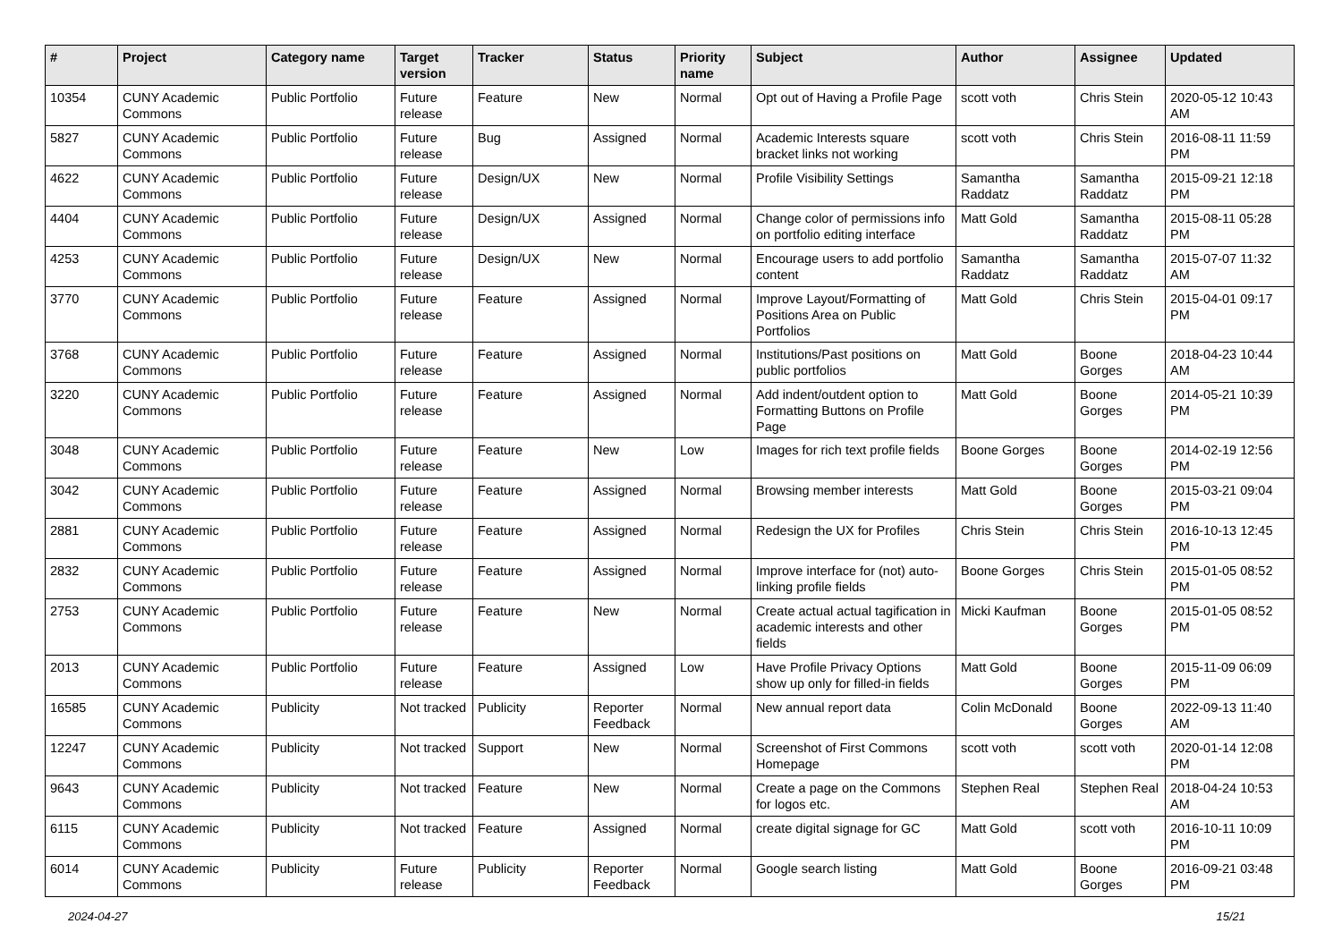| # | Project | Category name | Target version | Tracker | Status | Priority name | Subject | Author | Assignee | Updated |
| --- | --- | --- | --- | --- | --- | --- | --- | --- | --- | --- |
| 10354 | CUNY Academic Commons | Public Portfolio | Future release | Feature | New | Normal | Opt out of Having a Profile Page | scott voth | Chris Stein | 2020-05-12 10:43 AM |
| 5827 | CUNY Academic Commons | Public Portfolio | Future release | Bug | Assigned | Normal | Academic Interests square bracket links not working | scott voth | Chris Stein | 2016-08-11 11:59 PM |
| 4622 | CUNY Academic Commons | Public Portfolio | Future release | Design/UX | New | Normal | Profile Visibility Settings | Samantha Raddatz | Samantha Raddatz | 2015-09-21 12:18 PM |
| 4404 | CUNY Academic Commons | Public Portfolio | Future release | Design/UX | Assigned | Normal | Change color of permissions info on portfolio editing interface | Matt Gold | Samantha Raddatz | 2015-08-11 05:28 PM |
| 4253 | CUNY Academic Commons | Public Portfolio | Future release | Design/UX | New | Normal | Encourage users to add portfolio content | Samantha Raddatz | Samantha Raddatz | 2015-07-07 11:32 AM |
| 3770 | CUNY Academic Commons | Public Portfolio | Future release | Feature | Assigned | Normal | Improve Layout/Formatting of Positions Area on Public Portfolios | Matt Gold | Chris Stein | 2015-04-01 09:17 PM |
| 3768 | CUNY Academic Commons | Public Portfolio | Future release | Feature | Assigned | Normal | Institutions/Past positions on public portfolios | Matt Gold | Boone Gorges | 2018-04-23 10:44 AM |
| 3220 | CUNY Academic Commons | Public Portfolio | Future release | Feature | Assigned | Normal | Add indent/outdent option to Formatting Buttons on Profile Page | Matt Gold | Boone Gorges | 2014-05-21 10:39 PM |
| 3048 | CUNY Academic Commons | Public Portfolio | Future release | Feature | New | Low | Images for rich text profile fields | Boone Gorges | Boone Gorges | 2014-02-19 12:56 PM |
| 3042 | CUNY Academic Commons | Public Portfolio | Future release | Feature | Assigned | Normal | Browsing member interests | Matt Gold | Boone Gorges | 2015-03-21 09:04 PM |
| 2881 | CUNY Academic Commons | Public Portfolio | Future release | Feature | Assigned | Normal | Redesign the UX for Profiles | Chris Stein | Chris Stein | 2016-10-13 12:45 PM |
| 2832 | CUNY Academic Commons | Public Portfolio | Future release | Feature | Assigned | Normal | Improve interface for (not) auto-linking profile fields | Boone Gorges | Chris Stein | 2015-01-05 08:52 PM |
| 2753 | CUNY Academic Commons | Public Portfolio | Future release | Feature | New | Normal | Create actual actual tagification in academic interests and other fields | Micki Kaufman | Boone Gorges | 2015-01-05 08:52 PM |
| 2013 | CUNY Academic Commons | Public Portfolio | Future release | Feature | Assigned | Low | Have Profile Privacy Options show up only for filled-in fields | Matt Gold | Boone Gorges | 2015-11-09 06:09 PM |
| 16585 | CUNY Academic Commons | Publicity | Not tracked | Publicity | Reporter Feedback | Normal | New annual report data | Colin McDonald | Boone Gorges | 2022-09-13 11:40 AM |
| 12247 | CUNY Academic Commons | Publicity | Not tracked | Support | New | Normal | Screenshot of First Commons Homepage | scott voth | scott voth | 2020-01-14 12:08 PM |
| 9643 | CUNY Academic Commons | Publicity | Not tracked | Feature | New | Normal | Create a page on the Commons for logos etc. | Stephen Real | Stephen Real | 2018-04-24 10:53 AM |
| 6115 | CUNY Academic Commons | Publicity | Not tracked | Feature | Assigned | Normal | create digital signage for GC | Matt Gold | scott voth | 2016-10-11 10:09 PM |
| 6014 | CUNY Academic Commons | Publicity | Future release | Publicity | Reporter Feedback | Normal | Google search listing | Matt Gold | Boone Gorges | 2016-09-21 03:48 PM |
2024-04-27 15/21